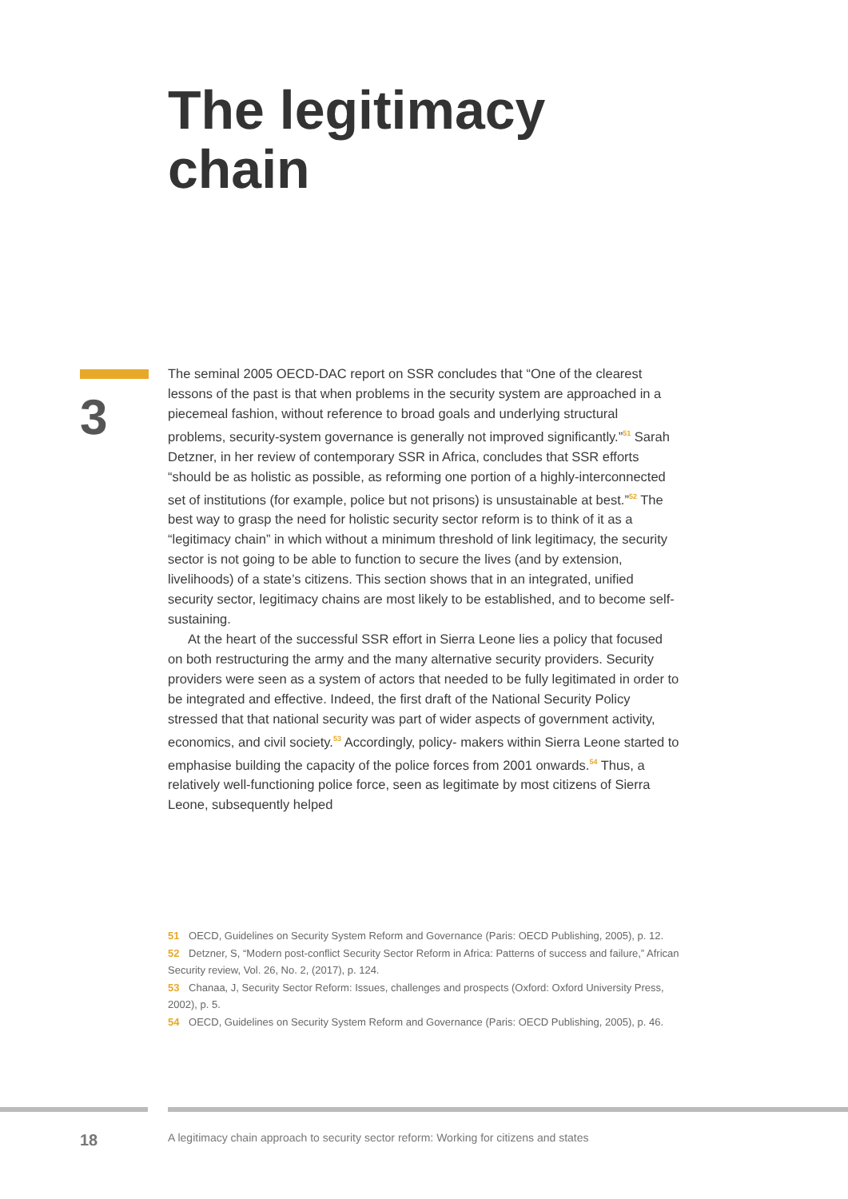The legitimacy
chain
3
The seminal 2005 OECD-DAC report on SSR concludes that “One of the clearest lessons of the past is that when problems in the security system are approached in a piecemeal fashion, without reference to broad goals and underlying structural problems, security-system governance is generally not improved significantly.”<sup>51</sup> Sarah Detzner, in her review of contemporary SSR in Africa, concludes that SSR efforts “should be as holistic as possible, as reforming one portion of a highly-interconnected set of institutions (for example, police but not prisons) is unsustainable at best.”<sup>52</sup> The best way to grasp the need for holistic security sector reform is to think of it as a “legitimacy chain” in which without a minimum threshold of link legitimacy, the security sector is not going to be able to function to secure the lives (and by extension, livelihoods) of a state’s citizens. This section shows that in an integrated, unified security sector, legitimacy chains are most likely to be established, and to become self-sustaining.
At the heart of the successful SSR effort in Sierra Leone lies a policy that focused on both restructuring the army and the many alternative security providers. Security providers were seen as a system of actors that needed to be fully legitimated in order to be integrated and effective. Indeed, the first draft of the National Security Policy stressed that that national security was part of wider aspects of government activity, economics, and civil society.<sup>53</sup> Accordingly, policy- makers within Sierra Leone started to emphasise building the capacity of the police forces from 2001 onwards.<sup>54</sup> Thus, a relatively well-functioning police force, seen as legitimate by most citizens of Sierra Leone, subsequently helped
51 OECD, Guidelines on Security System Reform and Governance (Paris: OECD Publishing, 2005), p. 12.
52 Detzner, S, “Modern post-conflict Security Sector Reform in Africa: Patterns of success and failure,” African Security review, Vol. 26, No. 2, (2017), p. 124.
53 Chanaa, J, Security Sector Reform: Issues, challenges and prospects (Oxford: Oxford University Press, 2002), p. 5.
54 OECD, Guidelines on Security System Reform and Governance (Paris: OECD Publishing, 2005), p. 46.
18 A legitimacy chain approach to security sector reform: Working for citizens and states